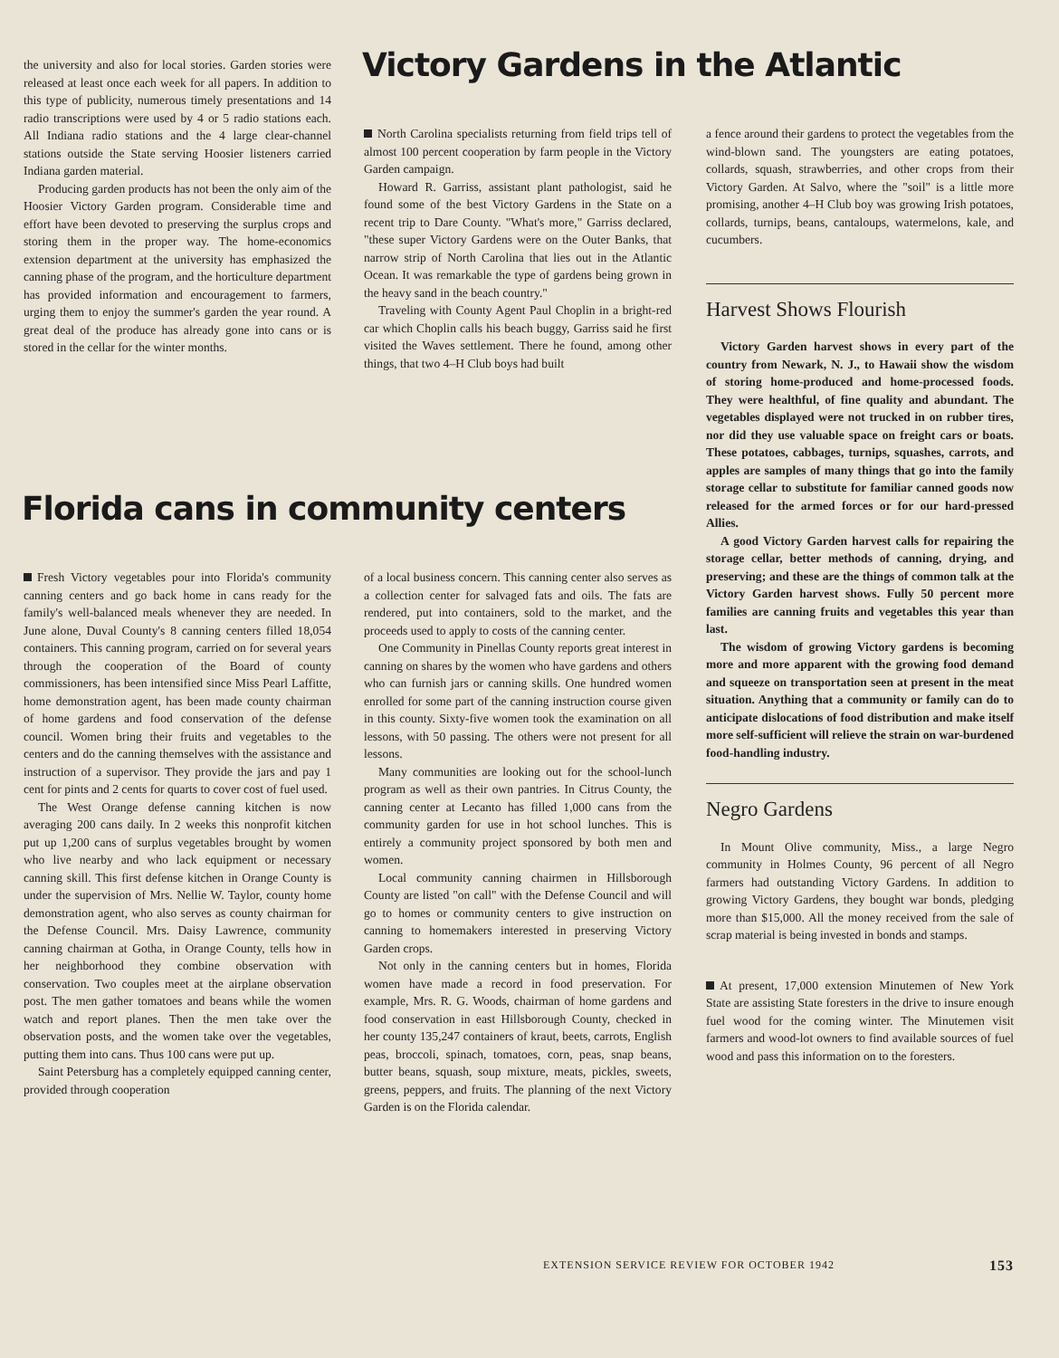the university and also for local stories. Garden stories were released at least once each week for all papers. In addition to this type of publicity, numerous timely presentations and 14 radio transcriptions were used by 4 or 5 radio stations each. All Indiana radio stations and the 4 large clear-channel stations outside the State serving Hoosier listeners carried Indiana garden material.
Producing garden products has not been the only aim of the Hoosier Victory Garden program. Considerable time and effort have been devoted to preserving the surplus crops and storing them in the proper way. The home-economics extension department at the university has emphasized the canning phase of the program, and the horticulture department has provided information and encouragement to farmers, urging them to enjoy the summer's garden the year round. A great deal of the produce has already gone into cans or is stored in the cellar for the winter months.
Victory Gardens in the Atlantic
North Carolina specialists returning from field trips tell of almost 100 percent cooperation by farm people in the Victory Garden campaign.
Howard R. Garriss, assistant plant pathologist, said he found some of the best Victory Gardens in the State on a recent trip to Dare County. "What's more," Garriss declared, "these super Victory Gardens were on the Outer Banks, that narrow strip of North Carolina that lies out in the Atlantic Ocean. It was remarkable the type of gardens being grown in the heavy sand in the beach country."
Traveling with County Agent Paul Choplin in a bright-red car which Choplin calls his beach buggy, Garriss said he first visited the Waves settlement. There he found, among other things, that two 4–H Club boys had built
a fence around their gardens to protect the vegetables from the wind-blown sand. The youngsters are eating potatoes, collards, squash, strawberries, and other crops from their Victory Garden. At Salvo, where the "soil" is a little more promising, another 4–H Club boy was growing Irish potatoes, collards, turnips, beans, cantaloups, watermelons, kale, and cucumbers.
Harvest Shows Flourish
Victory Garden harvest shows in every part of the country from Newark, N. J., to Hawaii show the wisdom of storing home-produced and home-processed foods. They were healthful, of fine quality and abundant. The vegetables displayed were not trucked in on rubber tires, nor did they use valuable space on freight cars or boats. These potatoes, cabbages, turnips, squashes, carrots, and apples are samples of many things that go into the family storage cellar to substitute for familiar canned goods now released for the armed forces or for our hard-pressed Allies.
A good Victory Garden harvest calls for repairing the storage cellar, better methods of canning, drying, and preserving; and these are the things of common talk at the Victory Garden harvest shows. Fully 50 percent more families are canning fruits and vegetables this year than last.
The wisdom of growing Victory gardens is becoming more and more apparent with the growing food demand and squeeze on transportation seen at present in the meat situation. Anything that a community or family can do to anticipate dislocations of food distribution and make itself more self-sufficient will relieve the strain on war-burdened food-handling industry.
Negro Gardens
In Mount Olive community, Miss., a large Negro community in Holmes County, 96 percent of all Negro farmers had outstanding Victory Gardens. In addition to growing Victory Gardens, they bought war bonds, pledging more than $15,000. All the money received from the sale of scrap material is being invested in bonds and stamps.
At present, 17,000 extension Minutemen of New York State are assisting State foresters in the drive to insure enough fuel wood for the coming winter. The Minutemen visit farmers and wood-lot owners to find available sources of fuel wood and pass this information on to the foresters.
Florida cans in community centers
Fresh Victory vegetables pour into Florida's community canning centers and go back home in cans ready for the family's well-balanced meals whenever they are needed. In June alone, Duval County's 8 canning centers filled 18,054 containers. This canning program, carried on for several years through the cooperation of the Board of county commissioners, has been intensified since Miss Pearl Laffitte, home demonstration agent, has been made county chairman of home gardens and food conservation of the defense council. Women bring their fruits and vegetables to the centers and do the canning themselves with the assistance and instruction of a supervisor. They provide the jars and pay 1 cent for pints and 2 cents for quarts to cover cost of fuel used.
The West Orange defense canning kitchen is now averaging 200 cans daily. In 2 weeks this nonprofit kitchen put up 1,200 cans of surplus vegetables brought by women who live nearby and who lack equipment or necessary canning skill. This first defense kitchen in Orange County is under the supervision of Mrs. Nellie W. Taylor, county home demonstration agent, who also serves as county chairman for the Defense Council. Mrs. Daisy Lawrence, community canning chairman at Gotha, in Orange County, tells how in her neighborhood they combine observation with conservation. Two couples meet at the airplane observation post. The men gather tomatoes and beans while the women watch and report planes. Then the men take over the observation posts, and the women take over the vegetables, putting them into cans. Thus 100 cans were put up.
Saint Petersburg has a completely equipped canning center, provided through cooperation
of a local business concern. This canning center also serves as a collection center for salvaged fats and oils. The fats are rendered, put into containers, sold to the market, and the proceeds used to apply to costs of the canning center.
One Community in Pinellas County reports great interest in canning on shares by the women who have gardens and others who can furnish jars or canning skills. One hundred women enrolled for some part of the canning instruction course given in this county. Sixty-five women took the examination on all lessons, with 50 passing. The others were not present for all lessons.
Many communities are looking out for the school-lunch program as well as their own pantries. In Citrus County, the canning center at Lecanto has filled 1,000 cans from the community garden for use in hot school lunches. This is entirely a community project sponsored by both men and women.
Local community canning chairmen in Hillsborough County are listed "on call" with the Defense Council and will go to homes or community centers to give instruction on canning to homemakers interested in preserving Victory Garden crops.
Not only in the canning centers but in homes, Florida women have made a record in food preservation. For example, Mrs. R. G. Woods, chairman of home gardens and food conservation in east Hillsborough County, checked in her county 135,247 containers of kraut, beets, carrots, English peas, broccoli, spinach, tomatoes, corn, peas, snap beans, butter beans, squash, soup mixture, meats, pickles, sweets, greens, peppers, and fruits. The planning of the next Victory Garden is on the Florida calendar.
EXTENSION SERVICE REVIEW FOR OCTOBER 1942 153